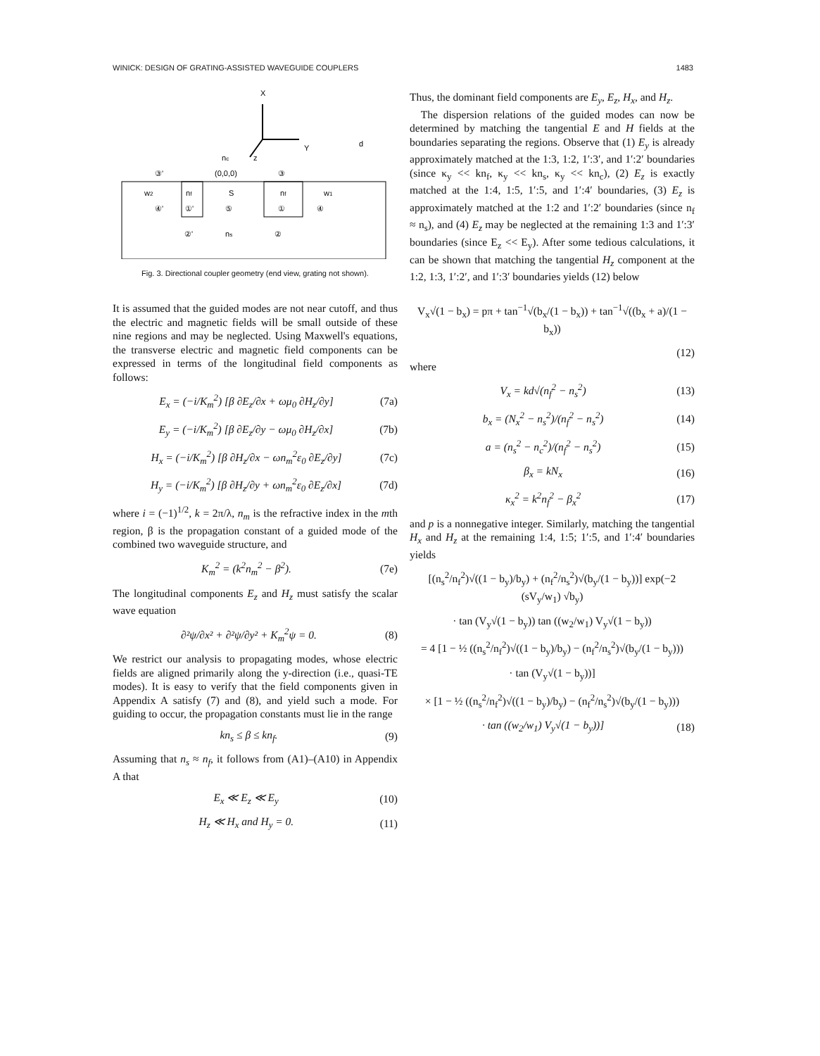WINICK: DESIGN OF GRATING-ASSISTED WAVEGUIDE COUPLERS 1483
X
Y
z
nc
d
③'
(0,0,0)
③
w2
nf
S
nf
w1
④'
①'
⑤
①
④
②'
ns
②
Fig. 3. Directional coupler geometry (end view, grating not shown).
It is assumed that the guided modes are not near cutoff, and thus the electric and magnetic fields will be small outside of these nine regions and may be neglected. Using Maxwell's equations, the transverse electric and magnetic field components can be expressed in terms of the longitudinal field components as follows:
E<sub>x</sub> = (−i/K<sub>m</sub><sup>2</sup>) [β ∂E<sub>z</sub>/∂x + ωμ<sub>0</sub> ∂H<sub>z</sub>/∂y] (7a)
E<sub>y</sub> = (−i/K<sub>m</sub><sup>2</sup>) [β ∂E<sub>z</sub>/∂y − ωμ<sub>0</sub> ∂H<sub>z</sub>/∂x] (7b)
H<sub>x</sub> = (−i/K<sub>m</sub><sup>2</sup>) [β ∂H<sub>z</sub>/∂x − ωn<sub>m</sub><sup>2</sup>ε<sub>0</sub> ∂E<sub>z</sub>/∂y] (7c)
H<sub>y</sub> = (−i/K<sub>m</sub><sup>2</sup>) [β ∂H<sub>z</sub>/∂y + ωn<sub>m</sub><sup>2</sup>ε<sub>0</sub> ∂E<sub>z</sub>/∂x] (7d)
where i = (−1)<sup>1/2</sup>, k = 2π/λ, n<sub>m</sub> is the refractive index in the mth region, β is the propagation constant of a guided mode of the combined two waveguide structure, and
K<sub>m</sub><sup>2</sup> = (k<sup>2</sup>n<sub>m</sub><sup>2</sup> − β<sup>2</sup>). (7e)
The longitudinal components E<sub>z</sub> and H<sub>z</sub> must satisfy the scalar wave equation
∂²ψ/∂x² + ∂²ψ/∂y² + K<sub>m</sub><sup>2</sup>ψ = 0. (8)
We restrict our analysis to propagating modes, whose electric fields are aligned primarily along the y-direction (i.e., quasi-TE modes). It is easy to verify that the field components given in Appendix A satisfy (7) and (8), and yield such a mode. For guiding to occur, the propagation constants must lie in the range
kn<sub>s</sub> ≤ β ≤ kn<sub>f</sub>. (9)
Assuming that n<sub>s</sub> ≈ n<sub>f</sub>, it follows from (A1)–(A10) in Appendix A that
E<sub>x</sub> ≪ E<sub>z</sub> ≪ E<sub>y</sub> (10)
H<sub>z</sub> ≪ H<sub>x</sub> and H<sub>y</sub> = 0. (11)
Thus, the dominant field components are E<sub>y</sub>, E<sub>z</sub>, H<sub>x</sub>, and H<sub>z</sub>.
The dispersion relations of the guided modes can now be determined by matching the tangential E and H fields at the boundaries separating the regions. Observe that (1) E<sub>y</sub> is already approximately matched at the 1:3, 1:2, 1′:3′, and 1′:2′ boundaries (since κ<sub>y</sub> << kn<sub>f</sub>, κ<sub>y</sub> << kn<sub>s</sub>, κ<sub>y</sub> << kn<sub>c</sub>), (2) E<sub>z</sub> is exactly matched at the 1:4, 1:5, 1′:5, and 1′:4′ boundaries, (3) E<sub>z</sub> is approximately matched at the 1:2 and 1′:2′ boundaries (since n<sub>f</sub> ≈ n<sub>s</sub>), and (4) E<sub>z</sub> may be neglected at the remaining 1:3 and 1′:3′ boundaries (since E<sub>z</sub> << E<sub>y</sub>). After some tedious calculations, it can be shown that matching the tangential H<sub>z</sub> component at the 1:2, 1:3, 1′:2′, and 1′:3′ boundaries yields (12) below
V<sub>x</sub>√(1 − b<sub>x</sub>) = pπ + tan<sup>−1</sup>√(b<sub>x</sub>/(1 − b<sub>x</sub>)) + tan<sup>−1</sup>√((b<sub>x</sub> + a)/(1 − b<sub>x</sub>))
(12)
where
V<sub>x</sub> = kd√(n<sub>f</sub><sup>2</sup> − n<sub>s</sub><sup>2</sup>) (13)
b<sub>x</sub> = (N<sub>x</sub><sup>2</sup> − n<sub>s</sub><sup>2</sup>)/(n<sub>f</sub><sup>2</sup> − n<sub>s</sub><sup>2</sup>) (14)
a = (n<sub>s</sub><sup>2</sup> − n<sub>c</sub><sup>2</sup>)/(n<sub>f</sub><sup>2</sup> − n<sub>s</sub><sup>2</sup>) (15)
β<sub>x</sub> = kN<sub>x</sub> (16)
κ<sub>x</sub><sup>2</sup> = k<sup>2</sup>n<sub>f</sub><sup>2</sup> − β<sub>x</sub><sup>2</sup> (17)
and p is a nonnegative integer. Similarly, matching the tangential H<sub>x</sub> and H<sub>z</sub> at the remaining 1:4, 1:5; 1′:5, and 1′:4′ boundaries yields
[(n<sub>s</sub><sup>2</sup>/n<sub>f</sub><sup>2</sup>)√((1 − b<sub>y</sub>)/b<sub>y</sub>) + (n<sub>f</sub><sup>2</sup>/n<sub>s</sub><sup>2</sup>)√(b<sub>y</sub>/(1 − b<sub>y</sub>))] exp(−2 (sV<sub>y</sub>/w<sub>1</sub>) √b<sub>y</sub>)
· tan (V<sub>y</sub>√(1 − b<sub>y</sub>)) tan ((w<sub>2</sub>/w<sub>1</sub>) V<sub>y</sub>√(1 − b<sub>y</sub>))
= 4 [1 − ½ ((n<sub>s</sub><sup>2</sup>/n<sub>f</sub><sup>2</sup>)√((1 − b<sub>y</sub>)/b<sub>y</sub>) − (n<sub>f</sub><sup>2</sup>/n<sub>s</sub><sup>2</sup>)√(b<sub>y</sub>/(1 − b<sub>y</sub>)))
· tan (V<sub>y</sub>√(1 − b<sub>y</sub>))]
× [1 − ½ ((n<sub>s</sub><sup>2</sup>/n<sub>f</sub><sup>2</sup>)√((1 − b<sub>y</sub>)/b<sub>y</sub>) − (n<sub>f</sub><sup>2</sup>/n<sub>s</sub><sup>2</sup>)√(b<sub>y</sub>/(1 − b<sub>y</sub>)))
· tan ((w<sub>2</sub>/w<sub>1</sub>) V<sub>y</sub>√(1 − b<sub>y</sub>))] (18)